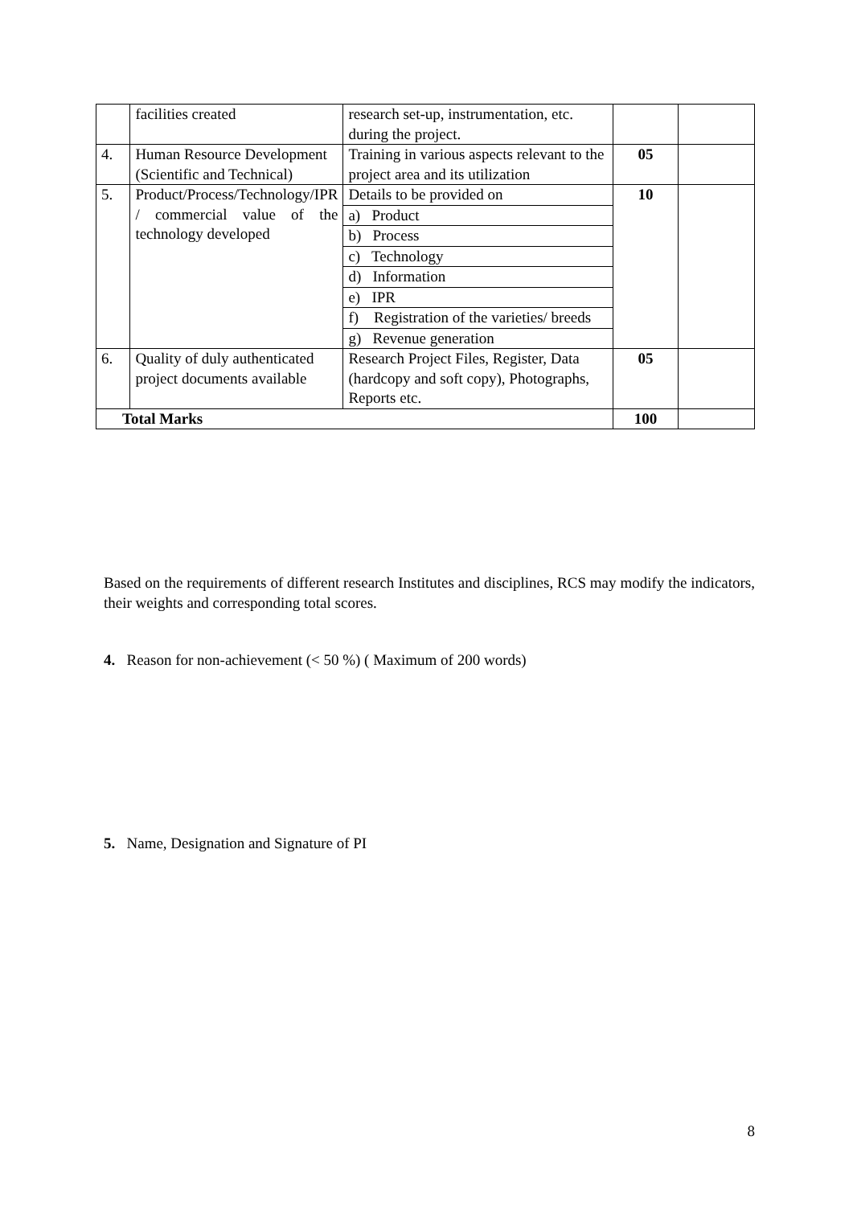| | facilities created | research set-up, instrumentation, etc. during the project. | | |
| 4. | Human Resource Development (Scientific and Technical) | Training in various aspects relevant to the project area and its utilization | 05 | |
| 5. | Product/Process/Technology/IPR / commercial value of the technology developed | Details to be provided on | 10 | |
| | | a) Product | | |
| | | b) Process | | |
| | | c) Technology | | |
| | | d) Information | | |
| | | e) IPR | | |
| | | f) Registration of the varieties/ breeds | | |
| | | g) Revenue generation | | |
| 6. | Quality of duly authenticated project documents available | Research Project Files, Register, Data (hardcopy and soft copy), Photographs, Reports etc. | 05 | |
| Total Marks | | | 100 | |
Based on the requirements of different research Institutes and disciplines, RCS may modify the indicators, their weights and corresponding total scores.
4. Reason for non-achievement (< 50 %) ( Maximum of 200 words)
5. Name, Designation and Signature of PI
8